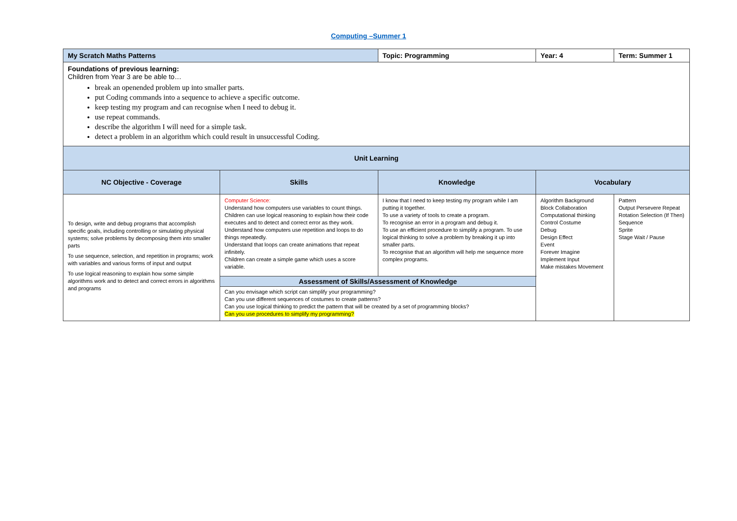Computing –Summer 1
| My Scratch Maths Patterns | | Topic: Programming | Year: 4 | Term: Summer 1 |
| Foundations of previous learning: Children from Year 3 are be able to… break an openended problem up into smaller parts. put Coding commands into a sequence to achieve a specific outcome. keep testing my program and can recognise when I need to debug it. use repeat commands. describe the algorithm I will need for a simple task. detect a problem in an algorithm which could result in unsuccessful Coding. | | | | |
| Unit Learning | | | | |
| NC Objective - Coverage | Skills | Knowledge | Vocabulary | |
| To design, write and debug programs that accomplish specific goals, including controlling or simulating physical systems; solve problems by decomposing them into smaller parts To use sequence, selection, and repetition in programs; work with variables and various forms of input and output To use logical reasoning to explain how some simple algorithms work and to detect and correct errors in algorithms and programs | Computer Science: Understand how computers use variables to count things. Children can use logical reasoning to explain how their code executes and to detect and correct error as they work. Understand how computers use repetition and loops to do things repeatedly. Understand that loops can create animations that repeat infinitely. Children can create a simple game which uses a score variable. | I know that I need to keep testing my program while I am putting it together. To use a variety of tools to create a program. To recognise an error in a program and debug it. To use an efficient procedure to simplify a program. To use logical thinking to solve a problem by breaking it up into smaller parts. To recognise that an algorithm will help me sequence more complex programs. | Algorithm Background Block Collaboration Computational thinking Control Costume Debug Design Effect Event Forever Imagine Implement Input Make mistakes Movement | Pattern Output Persevere Repeat Rotation Selection (If Then) Sequence Sprite Stage Wait / Pause |
| | Assessment of Skills/Assessment of Knowledge Can you envisage which script can simplify your programming? Can you use different sequences of costumes to create patterns? Can you use logical thinking to predict the pattern that will be created by a set of programming blocks? Can you use procedures to simplify my programming? | | | |